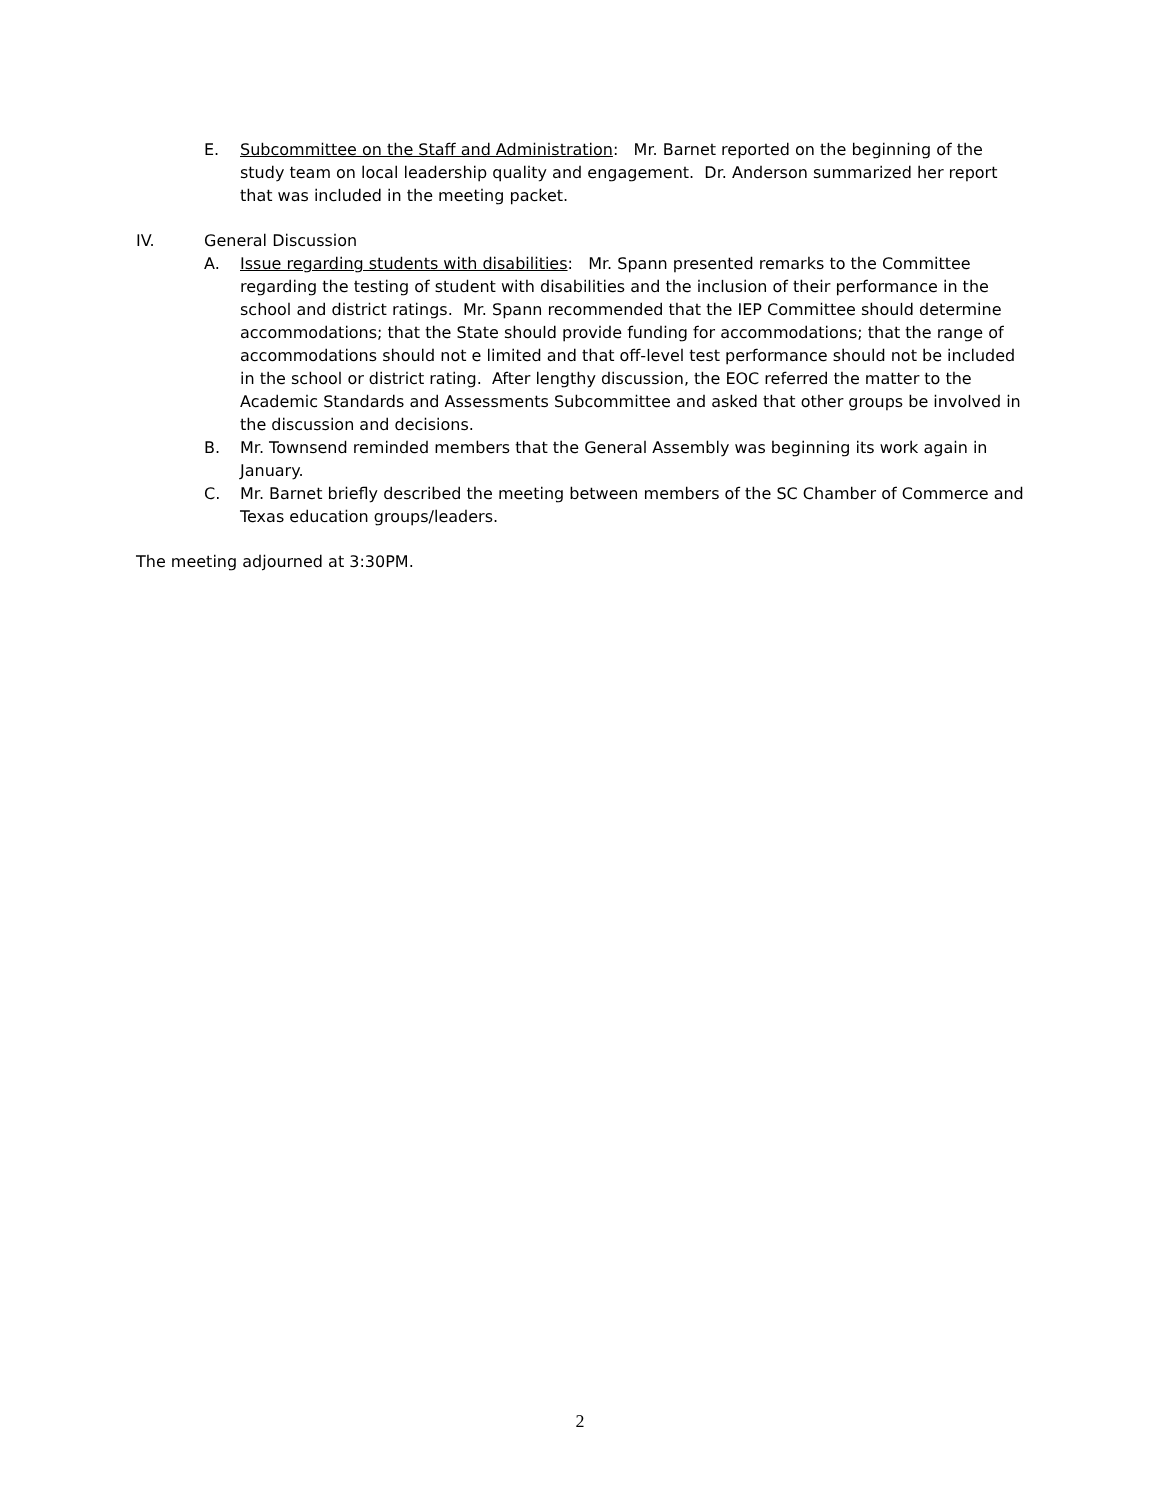E. Subcommittee on the Staff and Administration: Mr. Barnet reported on the beginning of the study team on local leadership quality and engagement. Dr. Anderson summarized her report that was included in the meeting packet.
IV. General Discussion
A. Issue regarding students with disabilities: Mr. Spann presented remarks to the Committee regarding the testing of student with disabilities and the inclusion of their performance in the school and district ratings. Mr. Spann recommended that the IEP Committee should determine accommodations; that the State should provide funding for accommodations; that the range of accommodations should not e limited and that off-level test performance should not be included in the school or district rating. After lengthy discussion, the EOC referred the matter to the Academic Standards and Assessments Subcommittee and asked that other groups be involved in the discussion and decisions.
B. Mr. Townsend reminded members that the General Assembly was beginning its work again in January.
C. Mr. Barnet briefly described the meeting between members of the SC Chamber of Commerce and Texas education groups/leaders.
The meeting adjourned at 3:30PM.
2